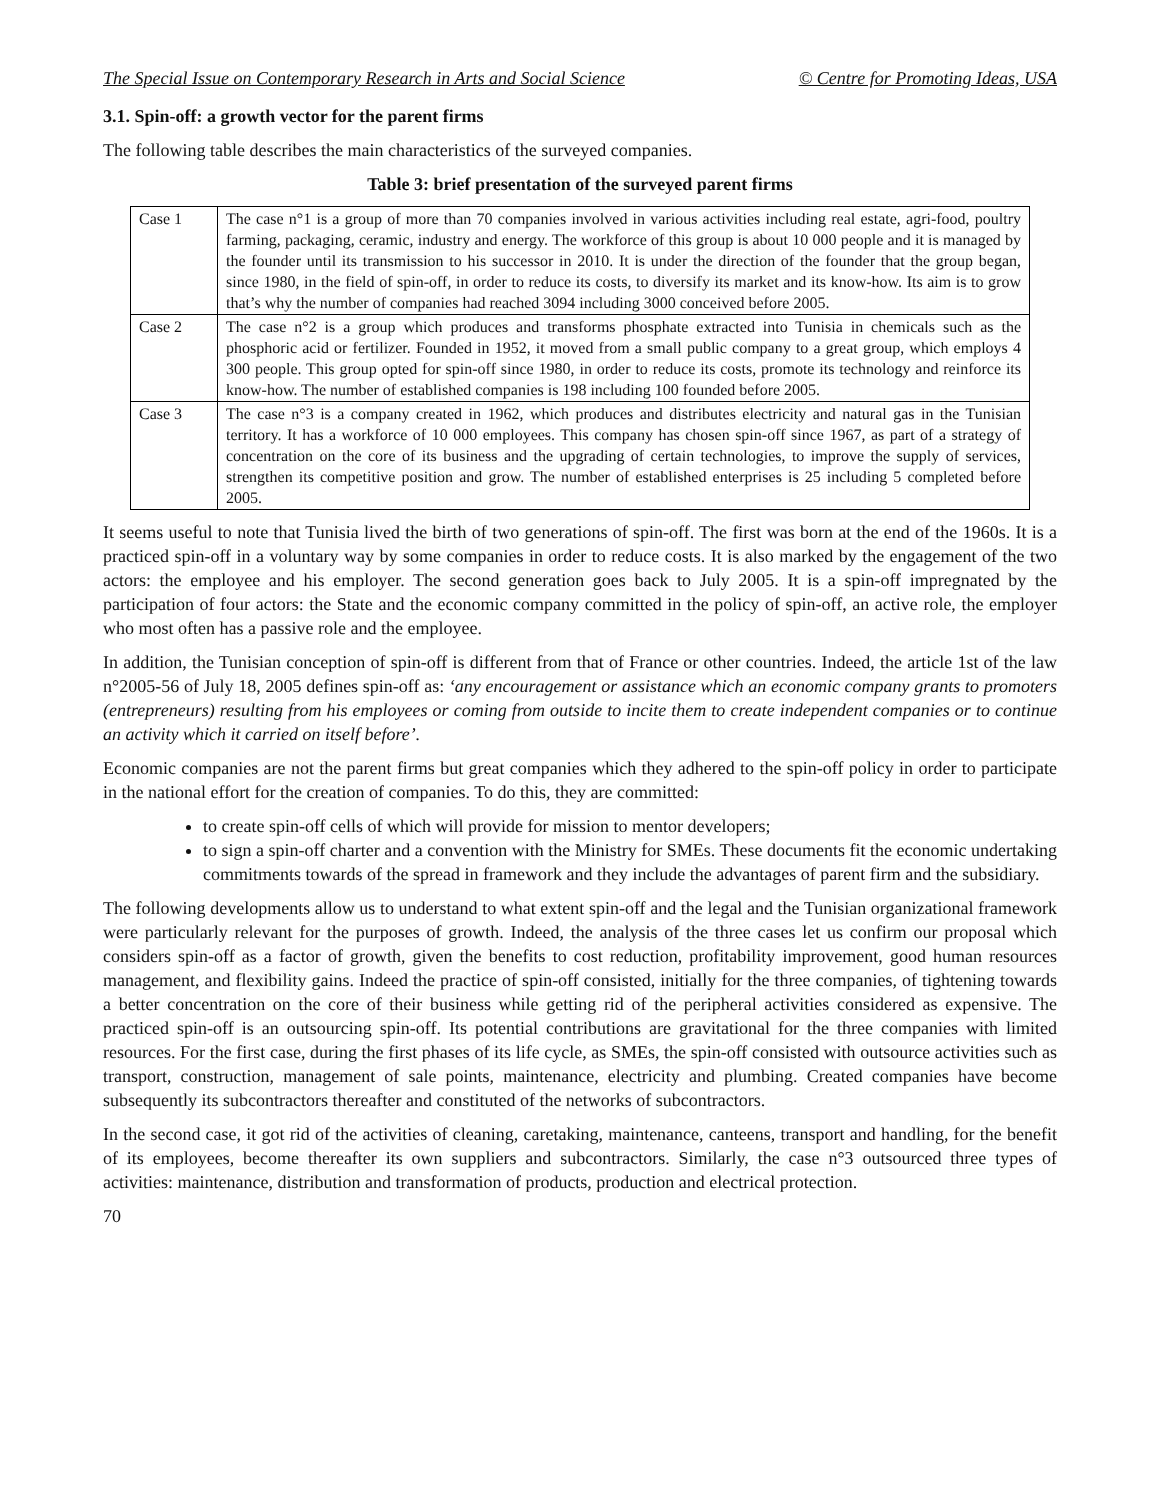The Special Issue on Contemporary Research in Arts and Social Science © Centre for Promoting Ideas, USA
3.1. Spin-off: a growth vector for the parent firms
The following table describes the main characteristics of the surveyed companies.
Table 3: brief presentation of the surveyed parent firms
| Case 1 | The case n°1 is a group of more than 70 companies involved in various activities including real estate, agri-food, poultry farming, packaging, ceramic, industry and energy. The workforce of this group is about 10 000 people and it is managed by the founder until its transmission to his successor in 2010. It is under the direction of the founder that the group began, since 1980, in the field of spin-off, in order to reduce its costs, to diversify its market and its know-how. Its aim is to grow that’s why the number of companies had reached 3094 including 3000 conceived before 2005. |
| Case 2 | The case n°2 is a group which produces and transforms phosphate extracted into Tunisia in chemicals such as the phosphoric acid or fertilizer. Founded in 1952, it moved from a small public company to a great group, which employs 4 300 people. This group opted for spin-off since 1980, in order to reduce its costs, promote its technology and reinforce its know-how. The number of established companies is 198 including 100 founded before 2005. |
| Case 3 | The case n°3 is a company created in 1962, which produces and distributes electricity and natural gas in the Tunisian territory. It has a workforce of 10 000 employees. This company has chosen spin-off since 1967, as part of a strategy of concentration on the core of its business and the upgrading of certain technologies, to improve the supply of services, strengthen its competitive position and grow. The number of established enterprises is 25 including 5 completed before 2005. |
It seems useful to note that Tunisia lived the birth of two generations of spin-off. The first was born at the end of the 1960s. It is a practiced spin-off in a voluntary way by some companies in order to reduce costs. It is also marked by the engagement of the two actors: the employee and his employer. The second generation goes back to July 2005. It is a spin-off impregnated by the participation of four actors: the State and the economic company committed in the policy of spin-off, an active role, the employer who most often has a passive role and the employee.
In addition, the Tunisian conception of spin-off is different from that of France or other countries. Indeed, the article 1st of the law n°2005-56 of July 18, 2005 defines spin-off as: ‘any encouragement or assistance which an economic company grants to promoters (entrepreneurs) resulting from his employees or coming from outside to incite them to create independent companies or to continue an activity which it carried on itself before’.
Economic companies are not the parent firms but great companies which they adhered to the spin-off policy in order to participate in the national effort for the creation of companies. To do this, they are committed:
to create spin-off cells of which will provide for mission to mentor developers;
to sign a spin-off charter and a convention with the Ministry for SMEs. These documents fit the economic undertaking commitments towards of the spread in framework and they include the advantages of parent firm and the subsidiary.
The following developments allow us to understand to what extent spin-off and the legal and the Tunisian organizational framework were particularly relevant for the purposes of growth. Indeed, the analysis of the three cases let us confirm our proposal which considers spin-off as a factor of growth, given the benefits to cost reduction, profitability improvement, good human resources management, and flexibility gains. Indeed the practice of spin-off consisted, initially for the three companies, of tightening towards a better concentration on the core of their business while getting rid of the peripheral activities considered as expensive. The practiced spin-off is an outsourcing spin-off. Its potential contributions are gravitational for the three companies with limited resources. For the first case, during the first phases of its life cycle, as SMEs, the spin-off consisted with outsource activities such as transport, construction, management of sale points, maintenance, electricity and plumbing. Created companies have become subsequently its subcontractors thereafter and constituted of the networks of subcontractors.
In the second case, it got rid of the activities of cleaning, caretaking, maintenance, canteens, transport and handling, for the benefit of its employees, become thereafter its own suppliers and subcontractors. Similarly, the case n°3 outsourced three types of activities: maintenance, distribution and transformation of products, production and electrical protection.
70